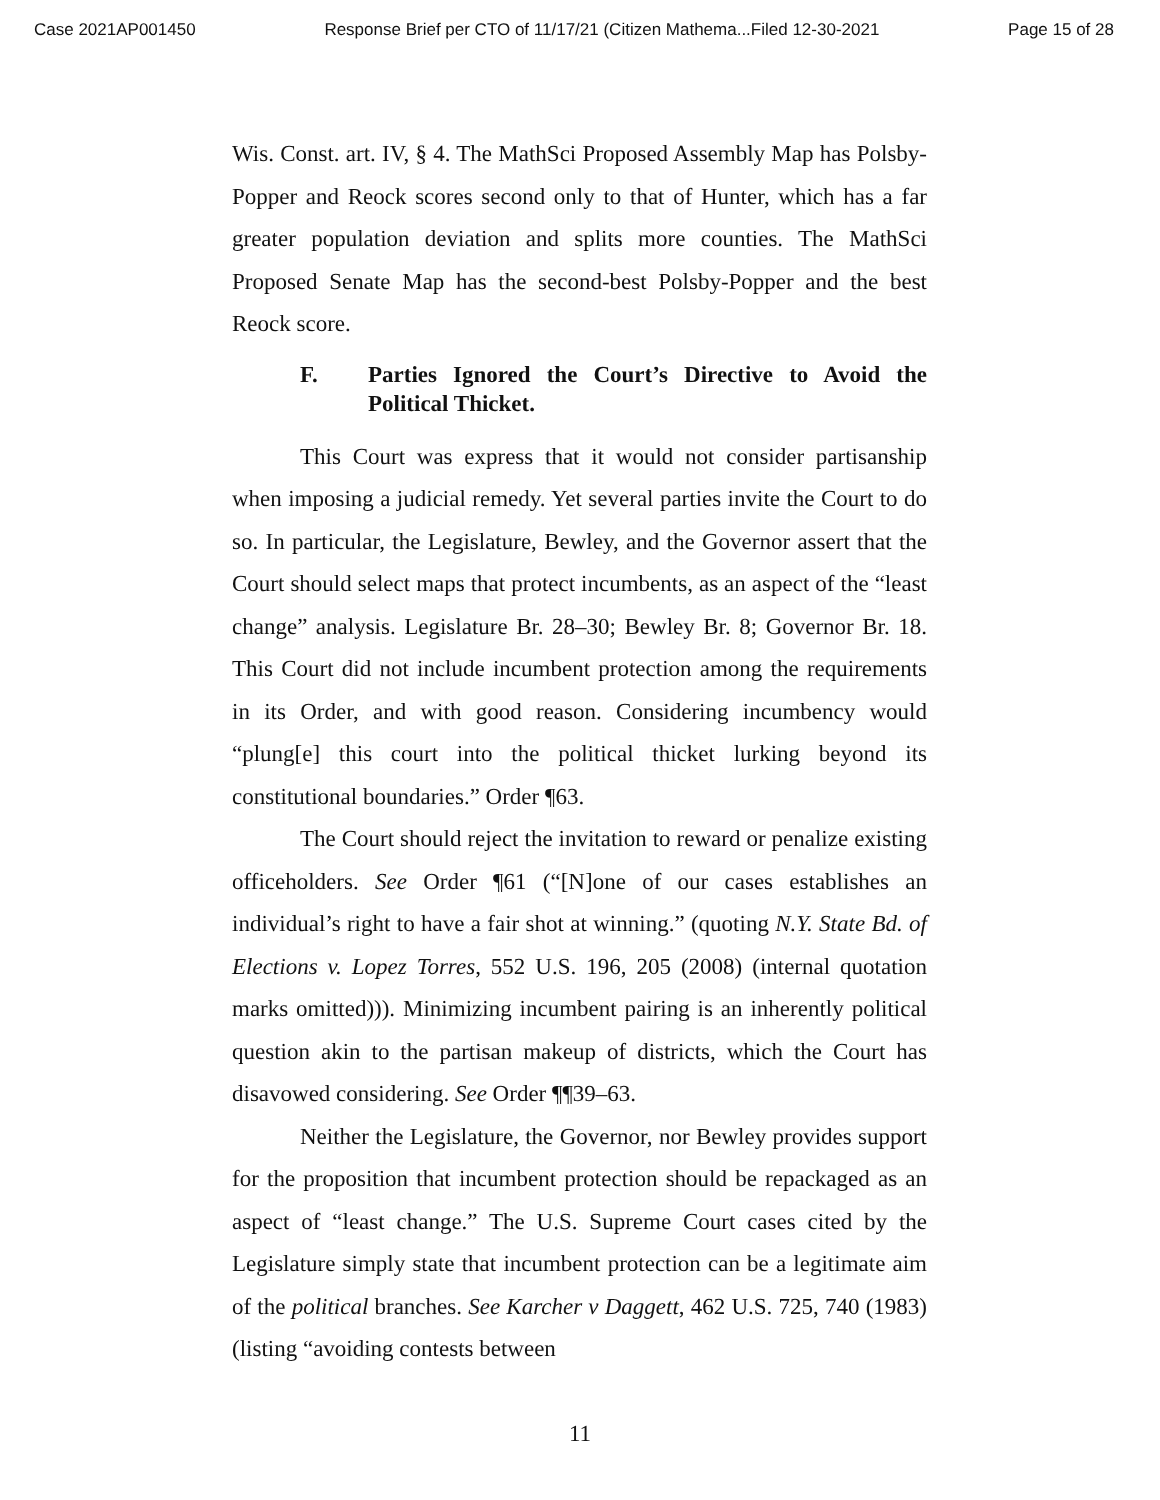Case 2021AP001450 Response Brief per CTO of 11/17/21 (Citizen Mathema...Filed 12-30-2021 Page 15 of 28
Wis. Const. art. IV, § 4. The MathSci Proposed Assembly Map has Polsby-Popper and Reock scores second only to that of Hunter, which has a far greater population deviation and splits more counties. The MathSci Proposed Senate Map has the second-best Polsby-Popper and the best Reock score.
F. Parties Ignored the Court’s Directive to Avoid the Political Thicket.
This Court was express that it would not consider partisanship when imposing a judicial remedy. Yet several parties invite the Court to do so. In particular, the Legislature, Bewley, and the Governor assert that the Court should select maps that protect incumbents, as an aspect of the “least change” analysis. Legislature Br. 28–30; Bewley Br. 8; Governor Br. 18. This Court did not include incumbent protection among the requirements in its Order, and with good reason. Considering incumbency would “plung[e] this court into the political thicket lurking beyond its constitutional boundaries.” Order ¶63.
The Court should reject the invitation to reward or penalize existing officeholders. See Order ¶61 (“[N]one of our cases establishes an individual’s right to have a fair shot at winning.” (quoting N.Y. State Bd. of Elections v. Lopez Torres, 552 U.S. 196, 205 (2008) (internal quotation marks omitted))). Minimizing incumbent pairing is an inherently political question akin to the partisan makeup of districts, which the Court has disavowed considering. See Order ¶¶39–63.
Neither the Legislature, the Governor, nor Bewley provides support for the proposition that incumbent protection should be repackaged as an aspect of “least change.” The U.S. Supreme Court cases cited by the Legislature simply state that incumbent protection can be a legitimate aim of the political branches. See Karcher v Daggett, 462 U.S. 725, 740 (1983) (listing “avoiding contests between
11